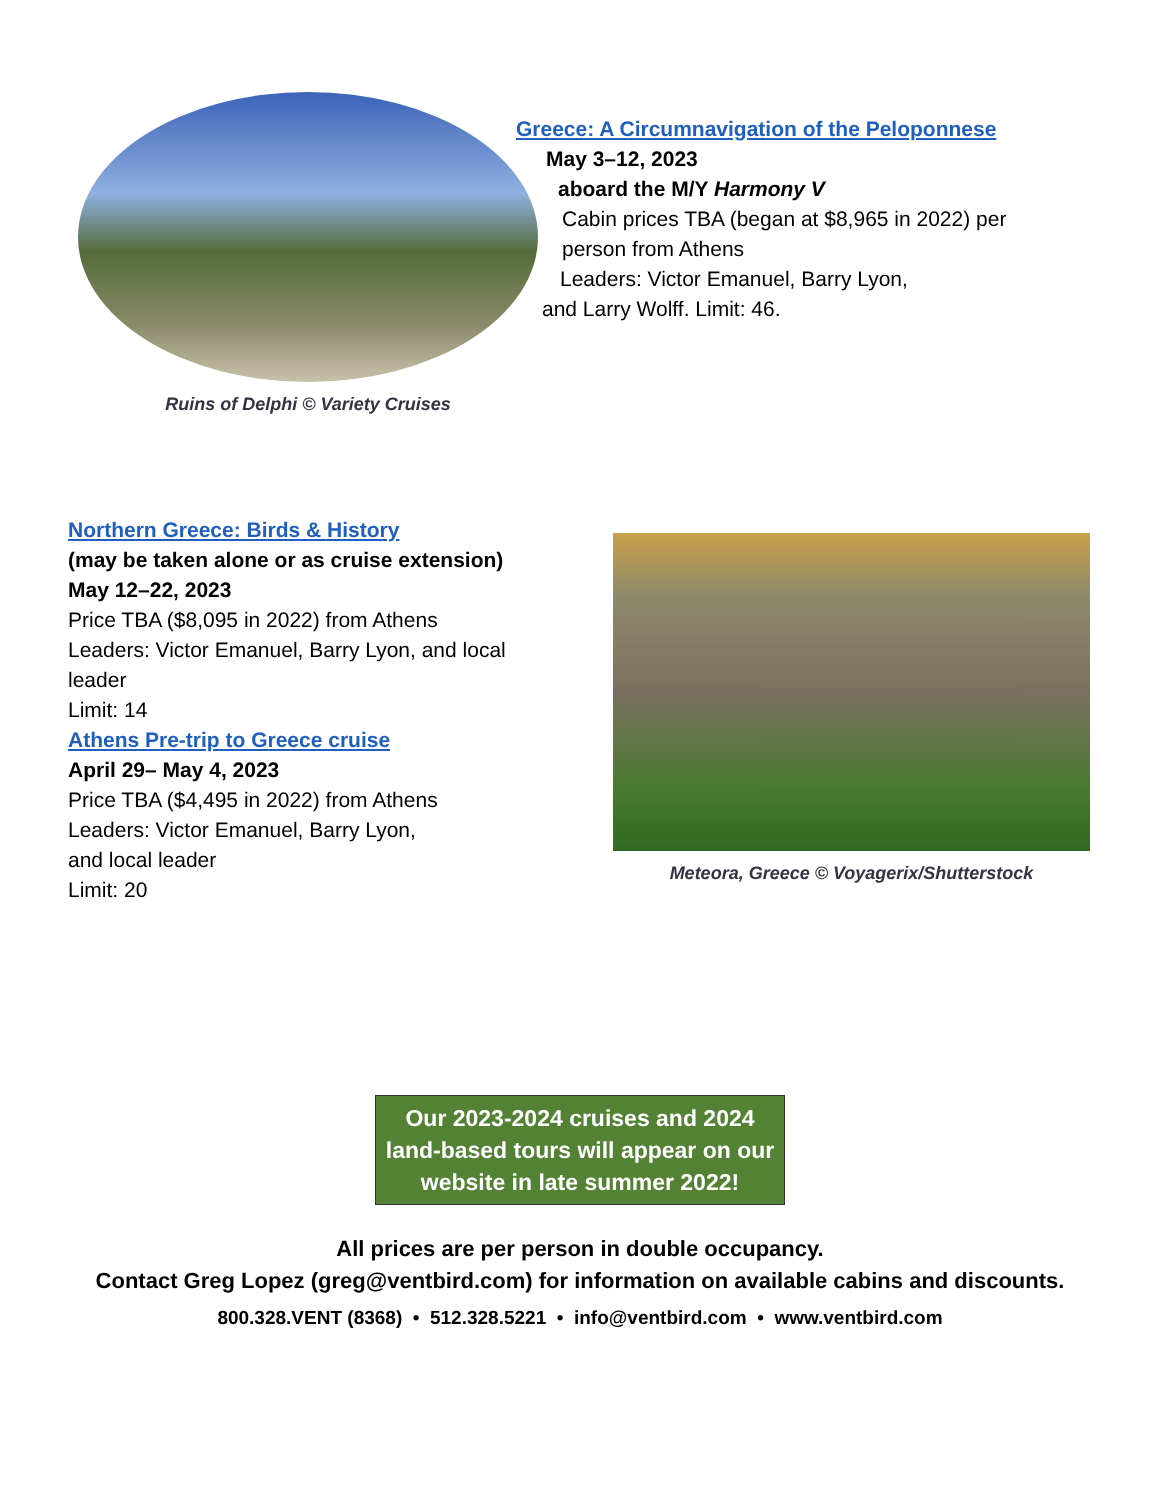Ruins of Delphi © Variety Cruises
Greece: A Circumnavigation of the Peloponnese
May 3–12, 2023
aboard the M/Y Harmony V
Cabin prices TBA (began at $8,965 in 2022) per
person from Athens
Leaders: Victor Emanuel, Barry Lyon,
and Larry Wolff. Limit: 46.
Northern Greece: Birds & History
(may be taken alone or as cruise extension)
May 12–22, 2023
Price TBA ($8,095 in 2022) from Athens
Leaders: Victor Emanuel, Barry Lyon, and local leader
Limit: 14
Athens Pre-trip to Greece cruise
April 29– May 4, 2023
Price TBA ($4,495 in 2022) from Athens
Leaders: Victor Emanuel, Barry Lyon,
and local leader
Limit: 20
Meteora, Greece © Voyagerix/Shutterstock
Our 2023-2024 cruises and 2024 land-based tours will appear on our website in late summer 2022!
All prices are per person in double occupancy.
Contact Greg Lopez (greg@ventbird.com) for information on available cabins and discounts.
800.328.VENT (8368) • 512.328.5221 • info@ventbird.com • www.ventbird.com